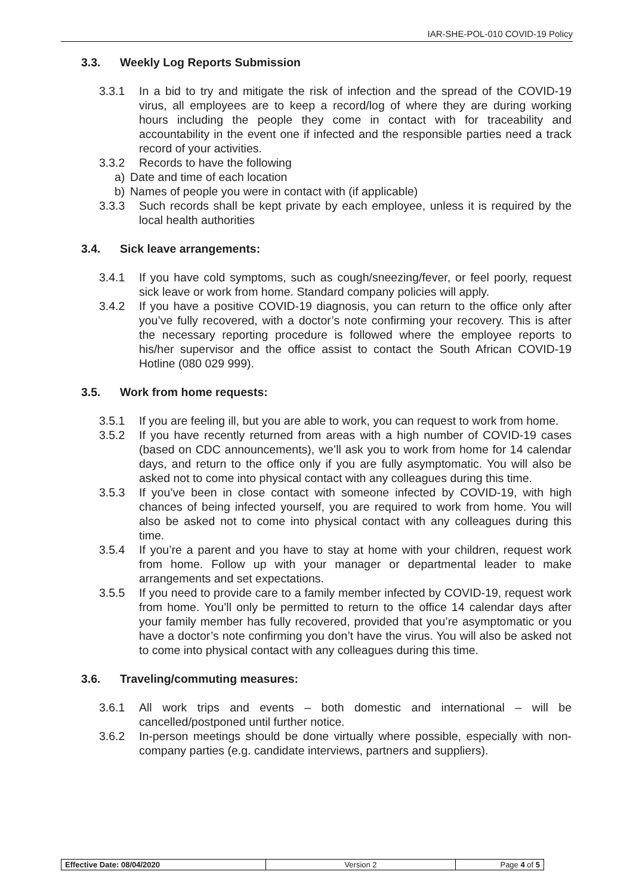IAR-SHE-POL-010 COVID-19 Policy
3.3. Weekly Log Reports Submission
3.3.1 In a bid to try and mitigate the risk of infection and the spread of the COVID-19 virus, all employees are to keep a record/log of where they are during working hours including the people they come in contact with for traceability and accountability in the event one if infected and the responsible parties need a track record of your activities.
3.3.2 Records to have the following
a) Date and time of each location
b) Names of people you were in contact with (if applicable)
3.3.3 Such records shall be kept private by each employee, unless it is required by the local health authorities
3.4. Sick leave arrangements:
3.4.1 If you have cold symptoms, such as cough/sneezing/fever, or feel poorly, request sick leave or work from home. Standard company policies will apply.
3.4.2 If you have a positive COVID-19 diagnosis, you can return to the office only after you’ve fully recovered, with a doctor’s note confirming your recovery. This is after the necessary reporting procedure is followed where the employee reports to his/her supervisor and the office assist to contact the South African COVID-19 Hotline (080 029 999).
3.5. Work from home requests:
3.5.1 If you are feeling ill, but you are able to work, you can request to work from home.
3.5.2 If you have recently returned from areas with a high number of COVID-19 cases (based on CDC announcements), we’ll ask you to work from home for 14 calendar days, and return to the office only if you are fully asymptomatic. You will also be asked not to come into physical contact with any colleagues during this time.
3.5.3 If you’ve been in close contact with someone infected by COVID-19, with high chances of being infected yourself, you are required to work from home. You will also be asked not to come into physical contact with any colleagues during this time.
3.5.4 If you’re a parent and you have to stay at home with your children, request work from home. Follow up with your manager or departmental leader to make arrangements and set expectations.
3.5.5 If you need to provide care to a family member infected by COVID-19, request work from home. You’ll only be permitted to return to the office 14 calendar days after your family member has fully recovered, provided that you’re asymptomatic or you have a doctor’s note confirming you don’t have the virus. You will also be asked not to come into physical contact with any colleagues during this time.
3.6. Traveling/commuting measures:
3.6.1 All work trips and events – both domestic and international – will be cancelled/postponed until further notice.
3.6.2 In-person meetings should be done virtually where possible, especially with non-company parties (e.g. candidate interviews, partners and suppliers).
| Effective Date: 08/04/2020 | Version 2 | Page 4 of 5 |